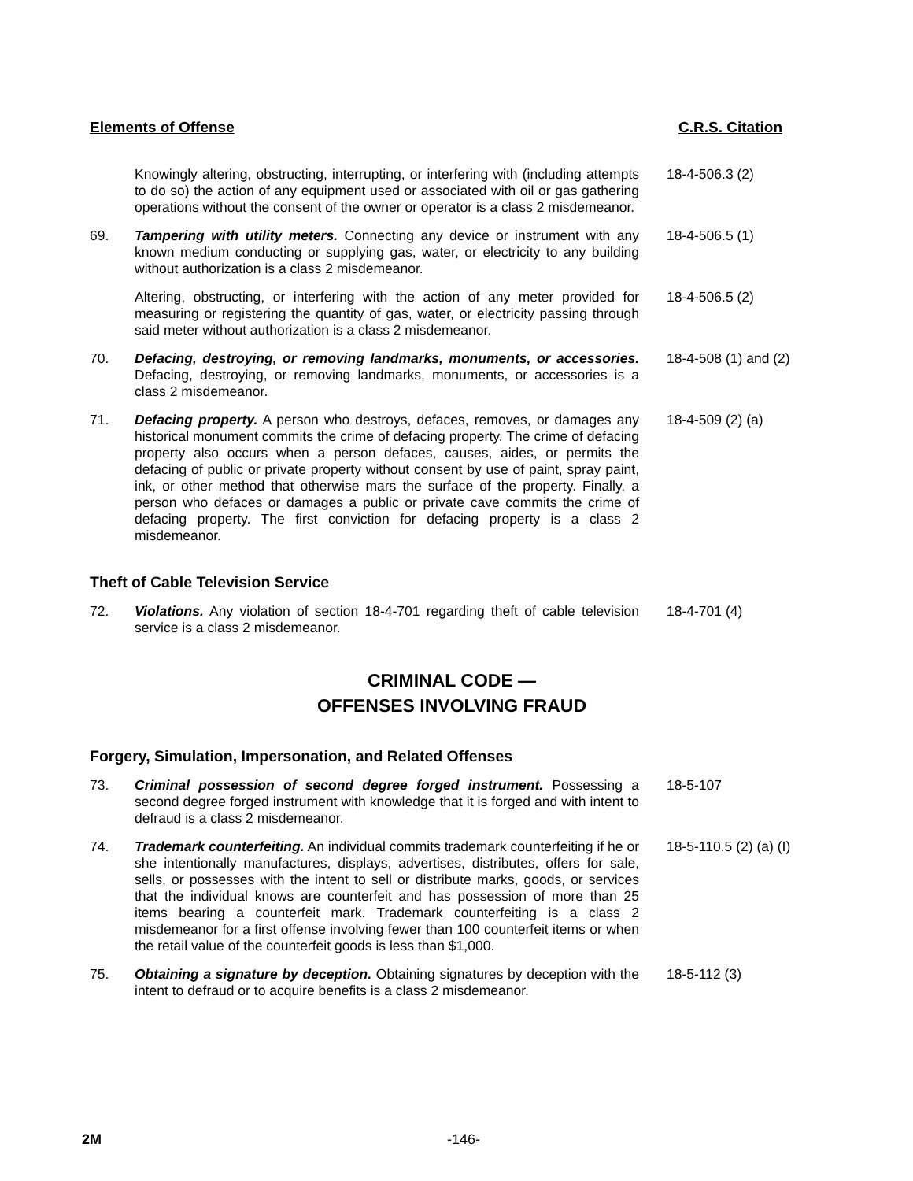Elements of Offense C.R.S. Citation
Knowingly altering, obstructing, interrupting, or interfering with (including attempts to do so) the action of any equipment used or associated with oil or gas gathering operations without the consent of the owner or operator is a class 2 misdemeanor.
18-4-506.3 (2)
69. Tampering with utility meters. Connecting any device or instrument with any known medium conducting or supplying gas, water, or electricity to any building without authorization is a class 2 misdemeanor.
18-4-506.5 (1)
Altering, obstructing, or interfering with the action of any meter provided for measuring or registering the quantity of gas, water, or electricity passing through said meter without authorization is a class 2 misdemeanor.
18-4-506.5 (2)
70. Defacing, destroying, or removing landmarks, monuments, or accessories. Defacing, destroying, or removing landmarks, monuments, or accessories is a class 2 misdemeanor.
18-4-508 (1) and (2)
71. Defacing property. A person who destroys, defaces, removes, or damages any historical monument commits the crime of defacing property. The crime of defacing property also occurs when a person defaces, causes, aides, or permits the defacing of public or private property without consent by use of paint, spray paint, ink, or other method that otherwise mars the surface of the property. Finally, a person who defaces or damages a public or private cave commits the crime of defacing property. The first conviction for defacing property is a class 2 misdemeanor.
18-4-509 (2) (a)
Theft of Cable Television Service
72. Violations. Any violation of section 18-4-701 regarding theft of cable television service is a class 2 misdemeanor.
18-4-701 (4)
CRIMINAL CODE —
OFFENSES INVOLVING FRAUD
Forgery, Simulation, Impersonation, and Related Offenses
73. Criminal possession of second degree forged instrument. Possessing a second degree forged instrument with knowledge that it is forged and with intent to defraud is a class 2 misdemeanor.
18-5-107
74. Trademark counterfeiting. An individual commits trademark counterfeiting if he or she intentionally manufactures, displays, advertises, distributes, offers for sale, sells, or possesses with the intent to sell or distribute marks, goods, or services that the individual knows are counterfeit and has possession of more than 25 items bearing a counterfeit mark. Trademark counterfeiting is a class 2 misdemeanor for a first offense involving fewer than 100 counterfeit items or when the retail value of the counterfeit goods is less than $1,000.
18-5-110.5 (2) (a) (I)
75. Obtaining a signature by deception. Obtaining signatures by deception with the intent to defraud or to acquire benefits is a class 2 misdemeanor.
18-5-112 (3)
2M -146-